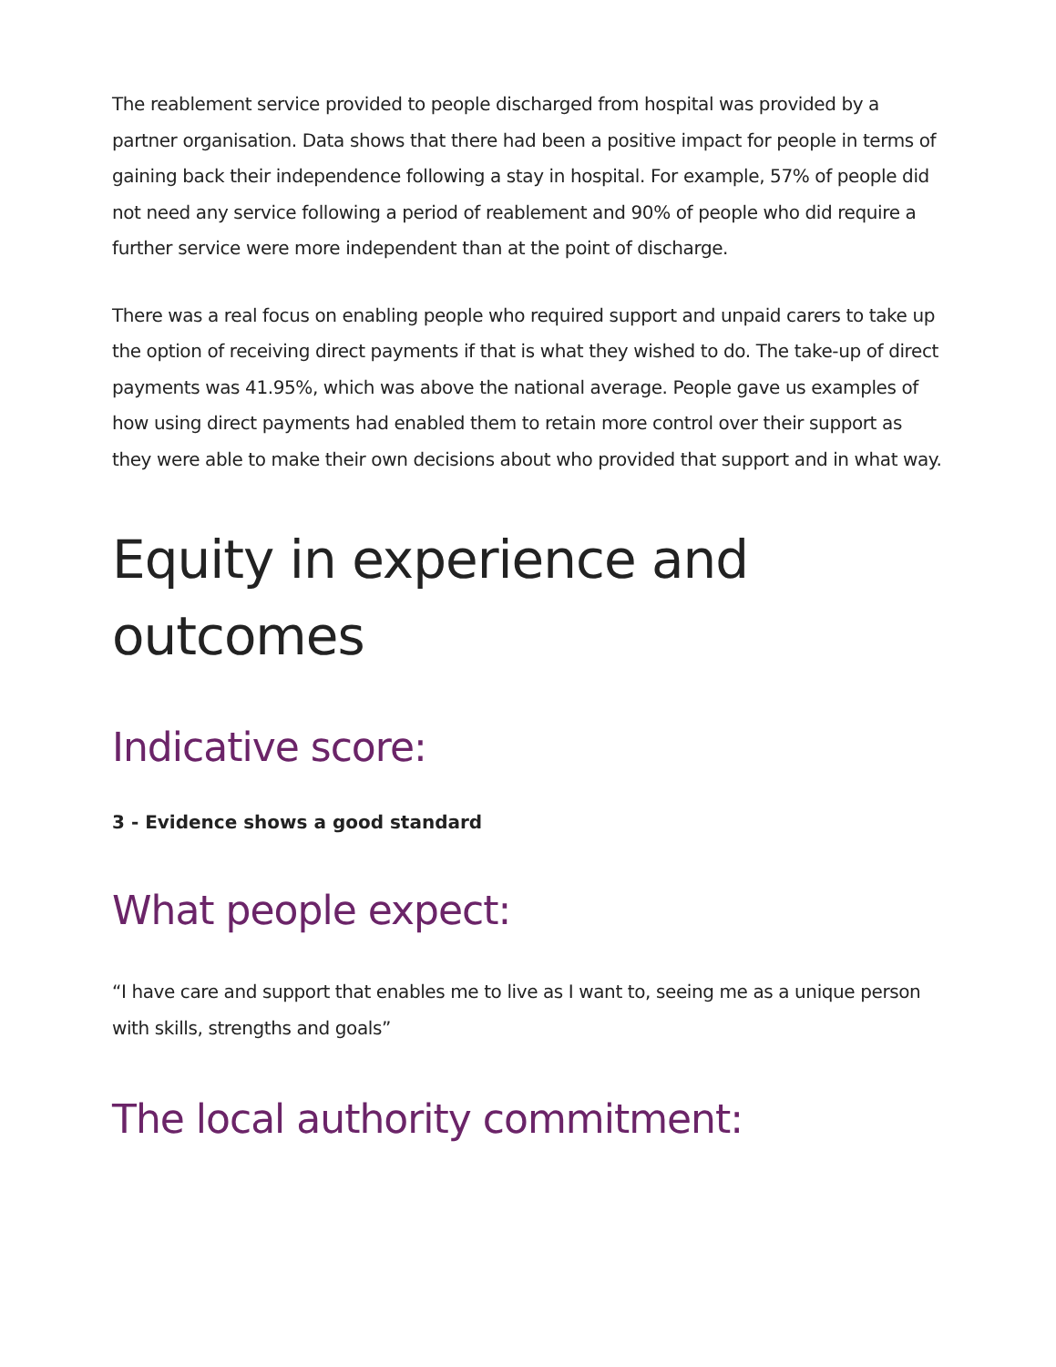The reablement service provided to people discharged from hospital was provided by a partner organisation. Data shows that there had been a positive impact for people in terms of gaining back their independence following a stay in hospital. For example, 57% of people did not need any service following a period of reablement and 90% of people who did require a further service were more independent than at the point of discharge.
There was a real focus on enabling people who required support and unpaid carers to take up the option of receiving direct payments if that is what they wished to do. The take-up of direct payments was 41.95%, which was above the national average. People gave us examples of how using direct payments had enabled them to retain more control over their support as they were able to make their own decisions about who provided that support and in what way.
Equity in experience and outcomes
Indicative score:
3 - Evidence shows a good standard
What people expect:
“I have care and support that enables me to live as I want to, seeing me as a unique person with skills, strengths and goals”
The local authority commitment: